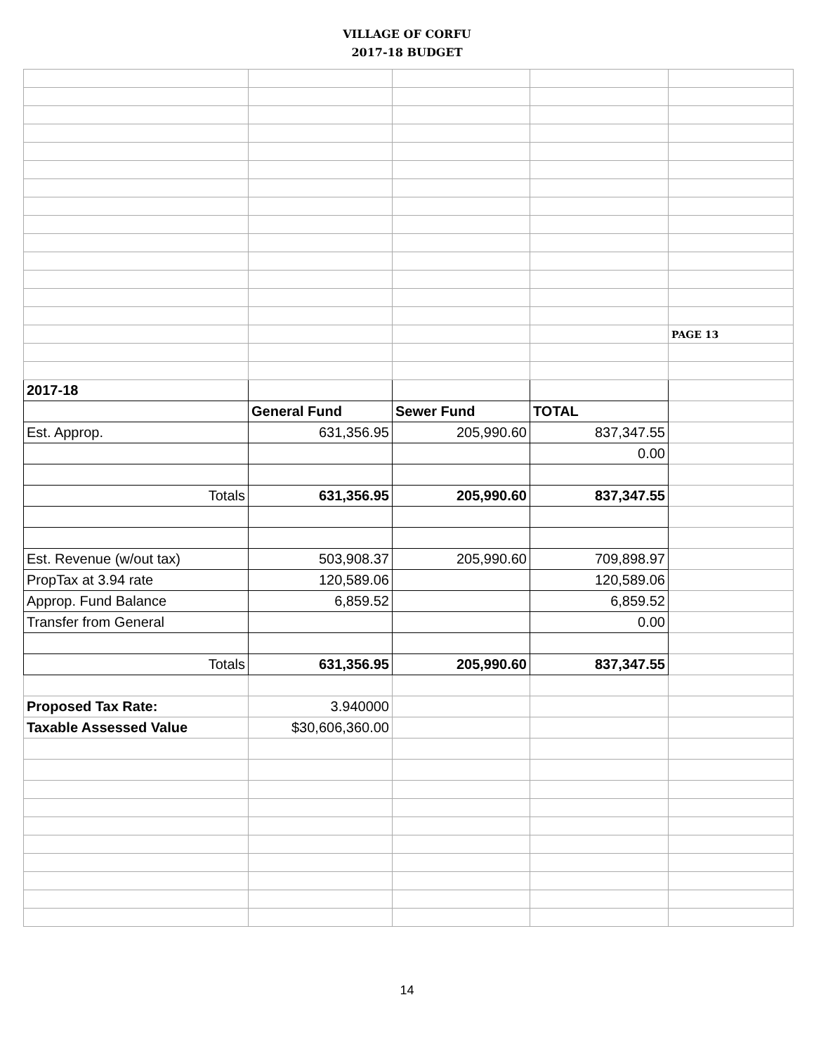VILLAGE OF CORFU
2017-18 BUDGET
| | | | | PAGE 13 |
| 2017-18 | | | | |
| | General Fund | Sewer Fund | TOTAL | |
| Est. Approp. | 631,356.95 | 205,990.60 | 837,347.55 | |
| | | | 0.00 | |
| Totals | 631,356.95 | 205,990.60 | 837,347.55 | |
| Est. Revenue (w/out tax) | 503,908.37 | 205,990.60 | 709,898.97 | |
| PropTax at 3.94 rate | 120,589.06 | | 120,589.06 | |
| Approp. Fund Balance | 6,859.52 | | 6,859.52 | |
| Transfer from General | | | 0.00 | |
| Totals | 631,356.95 | 205,990.60 | 837,347.55 | |
| Proposed Tax Rate: | 3.940000 | | | |
| Taxable Assessed Value | $30,606,360.00 | | | |
14